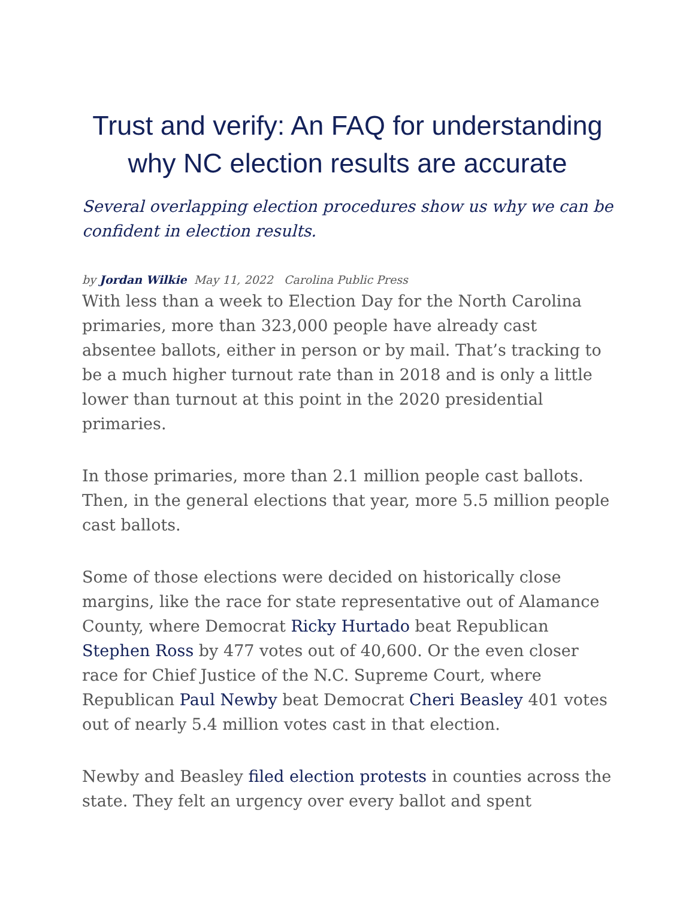Trust and verify: An FAQ for understanding why NC election results are accurate
Several overlapping election procedures show us why we can be confident in election results.
by Jordan Wilkie May 11, 2022 Carolina Public Press
With less than a week to Election Day for the North Carolina primaries, more than 323,000 people have already cast absentee ballots, either in person or by mail. That’s tracking to be a much higher turnout rate than in 2018 and is only a little lower than turnout at this point in the 2020 presidential primaries.
In those primaries, more than 2.1 million people cast ballots. Then, in the general elections that year, more 5.5 million people cast ballots.
Some of those elections were decided on historically close margins, like the race for state representative out of Alamance County, where Democrat Ricky Hurtado beat Republican Stephen Ross by 477 votes out of 40,600. Or the even closer race for Chief Justice of the N.C. Supreme Court, where Republican Paul Newby beat Democrat Cheri Beasley 401 votes out of nearly 5.4 million votes cast in that election.
Newby and Beasley filed election protests in counties across the state. They felt an urgency over every ballot and spent